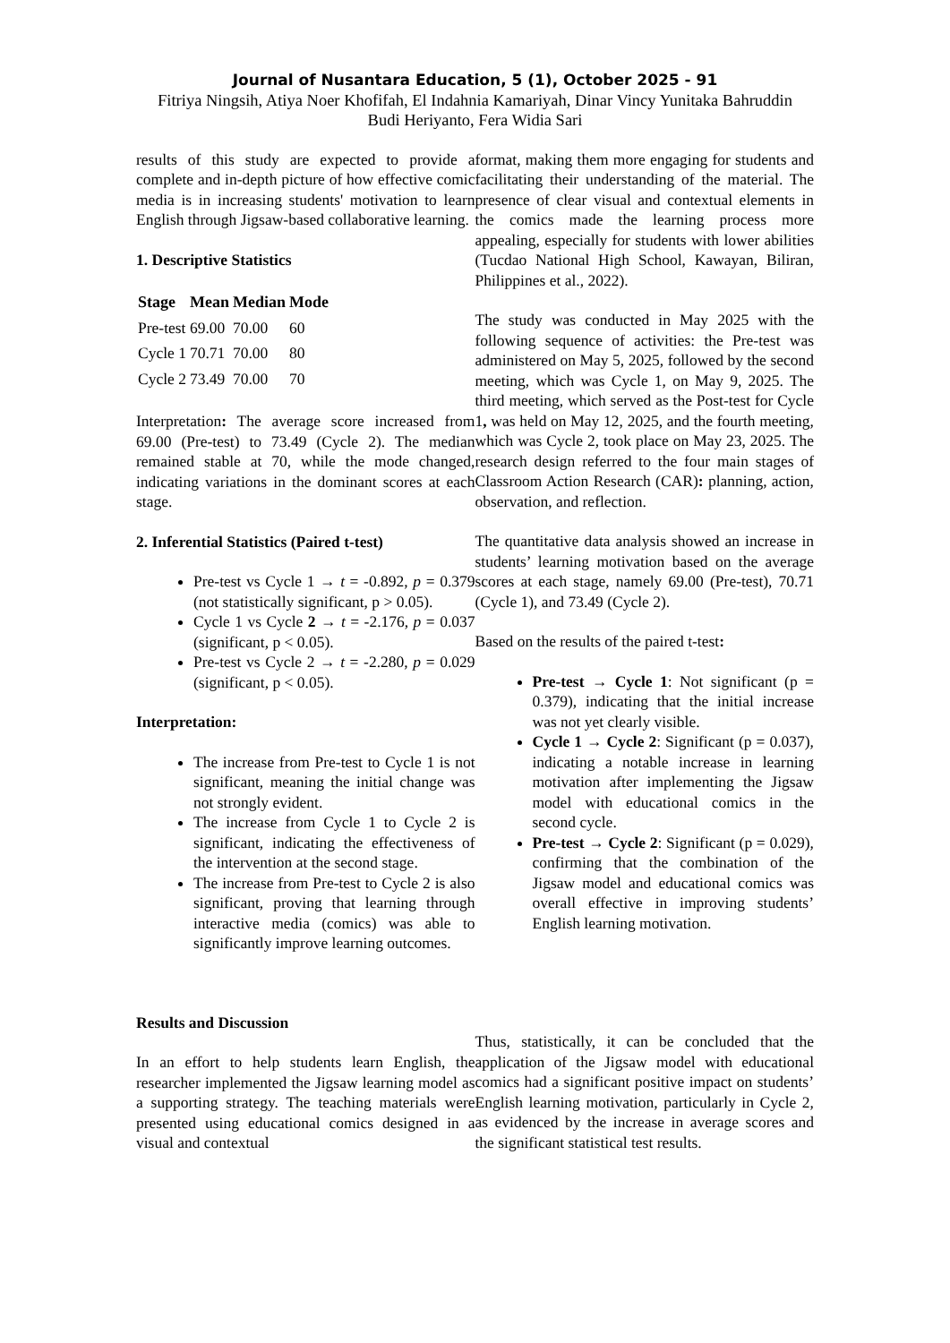Journal of Nusantara Education, 5 (1), October 2025 - 91
Fitriya Ningsih, Atiya Noer Khofifah, El Indahnia Kamariyah, Dinar Vincy Yunitaka Bahruddin
Budi Heriyanto, Fera Widia Sari
results of this study are expected to provide a complete and in-depth picture of how effective comic media is in increasing students' motivation to learn English through Jigsaw-based collaborative learning.
1. Descriptive Statistics
| Stage | Mean | Median | Mode |
| --- | --- | --- | --- |
| Pre-test | 69.00 | 70.00 | 60 |
| Cycle 1 | 70.71 | 70.00 | 80 |
| Cycle 2 | 73.49 | 70.00 | 70 |
Interpretation: The average score increased from 69.00 (Pre-test) to 73.49 (Cycle 2). The median remained stable at 70, while the mode changed, indicating variations in the dominant scores at each stage.
2. Inferential Statistics (Paired t-test)
Pre-test vs Cycle 1 → t = -0.892, p = 0.379 (not statistically significant, p > 0.05).
Cycle 1 vs Cycle 2 → t = -2.176, p = 0.037 (significant, p < 0.05).
Pre-test vs Cycle 2 → t = -2.280, p = 0.029 (significant, p < 0.05).
Interpretation:
The increase from Pre-test to Cycle 1 is not significant, meaning the initial change was not strongly evident.
The increase from Cycle 1 to Cycle 2 is significant, indicating the effectiveness of the intervention at the second stage.
The increase from Pre-test to Cycle 2 is also significant, proving that learning through interactive media (comics) was able to significantly improve learning outcomes.
Results and Discussion
In an effort to help students learn English, the researcher implemented the Jigsaw learning model as a supporting strategy. The teaching materials were presented using educational comics designed in a visual and contextual
format, making them more engaging for students and facilitating their understanding of the material. The presence of clear visual and contextual elements in the comics made the learning process more appealing, especially for students with lower abilities (Tucdao National High School, Kawayan, Biliran, Philippines et al., 2022).
The study was conducted in May 2025 with the following sequence of activities: the Pre-test was administered on May 5, 2025, followed by the second meeting, which was Cycle 1, on May 9, 2025. The third meeting, which served as the Post-test for Cycle 1, was held on May 12, 2025, and the fourth meeting, which was Cycle 2, took place on May 23, 2025. The research design referred to the four main stages of Classroom Action Research (CAR): planning, action, observation, and reflection.
The quantitative data analysis showed an increase in students’ learning motivation based on the average scores at each stage, namely 69.00 (Pre-test), 70.71 (Cycle 1), and 73.49 (Cycle 2).
Based on the results of the paired t-test:
Pre-test → Cycle 1: Not significant (p = 0.379), indicating that the initial increase was not yet clearly visible.
Cycle 1 → Cycle 2: Significant (p = 0.037), indicating a notable increase in learning motivation after implementing the Jigsaw model with educational comics in the second cycle.
Pre-test → Cycle 2: Significant (p = 0.029), confirming that the combination of the Jigsaw model and educational comics was overall effective in improving students’ English learning motivation.
Thus, statistically, it can be concluded that the application of the Jigsaw model with educational comics had a significant positive impact on students’ English learning motivation, particularly in Cycle 2, as evidenced by the increase in average scores and the significant statistical test results.